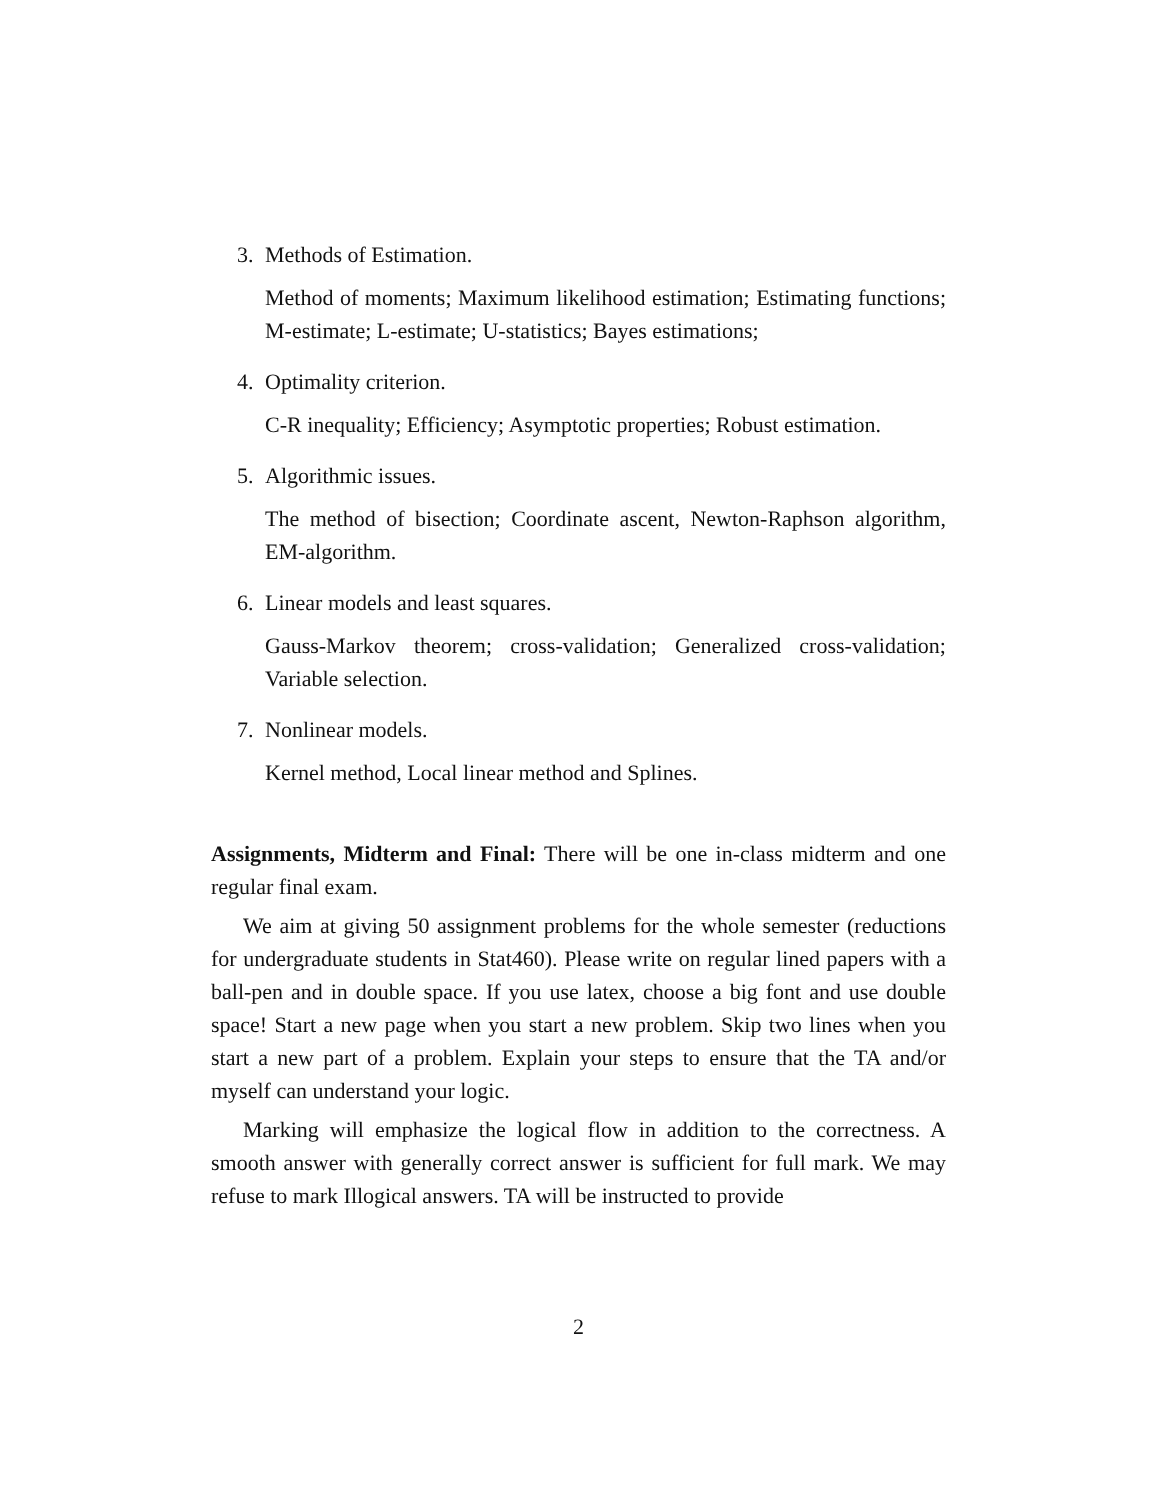3. Methods of Estimation.
Method of moments; Maximum likelihood estimation; Estimating functions; M-estimate; L-estimate; U-statistics; Bayes estimations;
4. Optimality criterion.
C-R inequality; Efficiency; Asymptotic properties; Robust estimation.
5. Algorithmic issues.
The method of bisection; Coordinate ascent, Newton-Raphson algorithm, EM-algorithm.
6. Linear models and least squares.
Gauss-Markov theorem; cross-validation; Generalized cross-validation; Variable selection.
7. Nonlinear models.
Kernel method, Local linear method and Splines.
Assignments, Midterm and Final: There will be one in-class midterm and one regular final exam.
We aim at giving 50 assignment problems for the whole semester (reductions for undergraduate students in Stat460). Please write on regular lined papers with a ball-pen and in double space. If you use latex, choose a big font and use double space! Start a new page when you start a new problem. Skip two lines when you start a new part of a problem. Explain your steps to ensure that the TA and/or myself can understand your logic.
Marking will emphasize the logical flow in addition to the correctness. A smooth answer with generally correct answer is sufficient for full mark. We may refuse to mark Illogical answers. TA will be instructed to provide
2